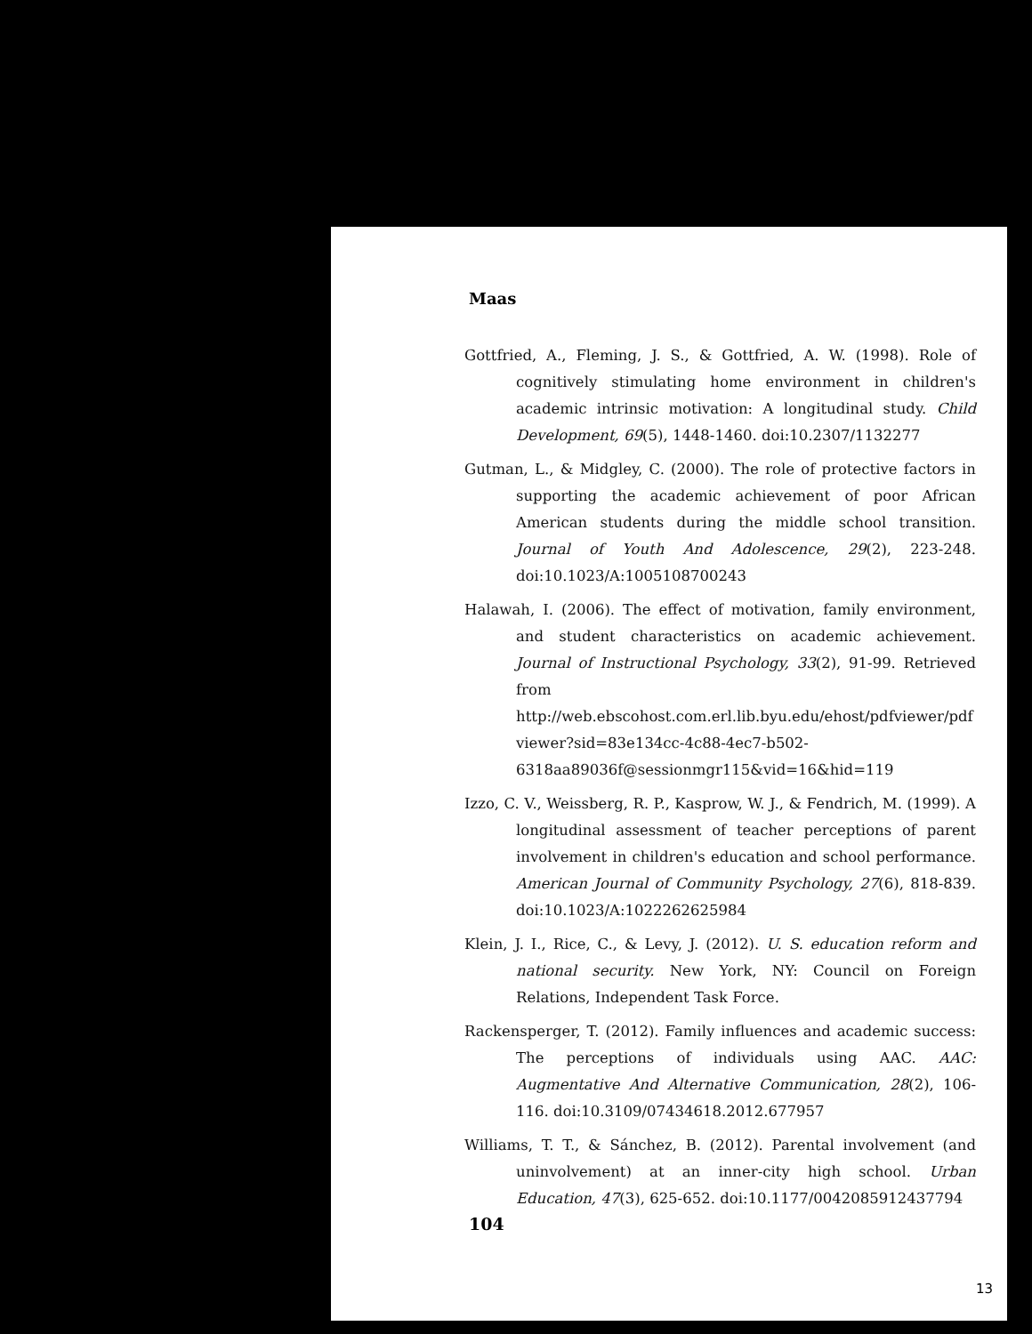Maas
Gottfried, A., Fleming, J. S., & Gottfried, A. W. (1998). Role of cognitively stimulating home environment in children's academic intrinsic motivation: A longitudinal study. Child Development, 69(5), 1448-1460. doi:10.2307/1132277
Gutman, L., & Midgley, C. (2000). The role of protective factors in supporting the academic achievement of poor African American students during the middle school transition. Journal of Youth And Adolescence, 29(2), 223-248. doi:10.1023/A:1005108700243
Halawah, I. (2006). The effect of motivation, family environment, and student characteristics on academic achievement. Journal of Instructional Psychology, 33(2), 91-99. Retrieved from http://web.ebscohost.com.erl.lib.byu.edu/ehost/pdfviewer/pdfviewer?sid=83e134cc-4c88-4ec7-b502-6318aa89036f@sessionmgr115&vid=16&hid=119
Izzo, C. V., Weissberg, R. P., Kasprow, W. J., & Fendrich, M. (1999). A longitudinal assessment of teacher perceptions of parent involvement in children's education and school performance. American Journal of Community Psychology, 27(6), 818-839. doi:10.1023/A:1022262625984
Klein, J. I., Rice, C., & Levy, J. (2012). U. S. education reform and national security. New York, NY: Council on Foreign Relations, Independent Task Force.
Rackensperger, T. (2012). Family influences and academic success: The perceptions of individuals using AAC. AAC: Augmentative And Alternative Communication, 28(2), 106-116. doi:10.3109/07434618.2012.677957
Williams, T. T., & Sánchez, B. (2012). Parental involvement (and uninvolvement) at an inner-city high school. Urban Education, 47(3), 625-652. doi:10.1177/0042085912437794
104
13